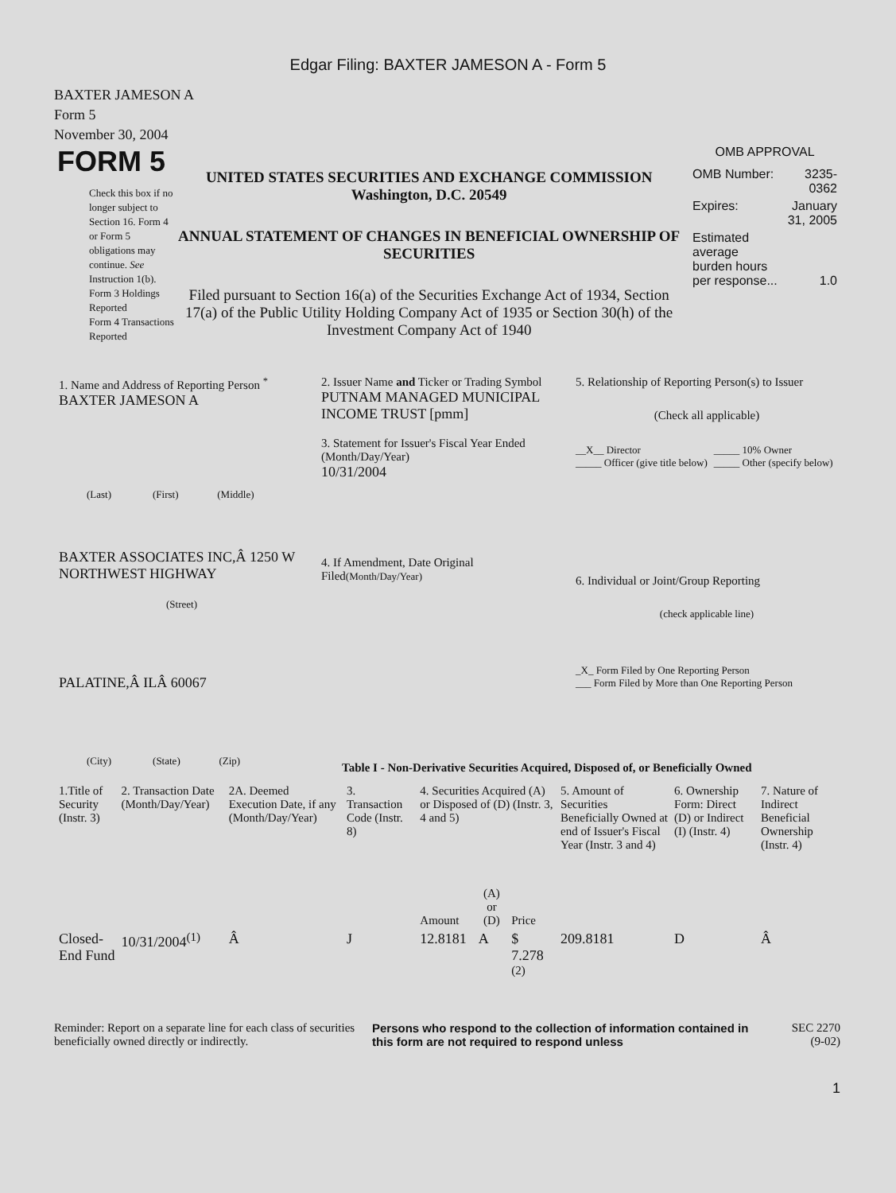Edgar Filing: BAXTER JAMESON A - Form 5
BAXTER JAMESON A
Form 5
November 30, 2004
FORM 5
Check this box if no longer subject to Section 16. Form 4 or Form 5 obligations may continue. See Instruction 1(b).
Form 3 Holdings Reported
Form 4 Transactions Reported
UNITED STATES SECURITIES AND EXCHANGE COMMISSION
Washington, D.C. 20549
ANNUAL STATEMENT OF CHANGES IN BENEFICIAL OWNERSHIP OF SECURITIES
Filed pursuant to Section 16(a) of the Securities Exchange Act of 1934, Section 17(a) of the Public Utility Holding Company Act of 1935 or Section 30(h) of the Investment Company Act of 1940
OMB APPROVAL
| OMB Number: | 3235-0362 |
| Expires: | January 31, 2005 |
| Estimated average burden hours per response... | 1.0 |
1. Name and Address of Reporting Person <sup>*</sup>
BAXTER JAMESON A
(Last) (First) (Middle)
BAXTER ASSOCIATES INC,Â 1250 W NORTHWEST HIGHWAY
(Street)
PALATINE,Â ILÂ 60067
(City) (State) (Zip)
2. Issuer Name and Ticker or Trading Symbol
PUTNAM MANAGED MUNICIPAL INCOME TRUST [pmm]
3. Statement for Issuer's Fiscal Year Ended (Month/Day/Year)
10/31/2004
4. If Amendment, Date Original Filed(Month/Day/Year)
5. Relationship of Reporting Person(s) to Issuer
(Check all applicable)
| __X__ Director _____ Officer (give title below) | _____ 10% Owner _____ Other (specify below) |
6. Individual or Joint/Group Reporting
(check applicable line)
_X_ Form Filed by One Reporting Person
___ Form Filed by More than One Reporting Person
Table I - Non-Derivative Securities Acquired, Disposed of, or Beneficially Owned
| 1.Title of Security (Instr. 3) | 2. Transaction Date (Month/Day/Year) | 2A. Deemed Execution Date, if any (Month/Day/Year) | 3. Transaction Code (Instr. 8) | 4. Securities Acquired (A) or Disposed of (D) (Instr. 3, 4 and 5) | | | 5. Amount of Securities Beneficially Owned at end of Issuer's Fiscal Year (Instr. 3 and 4) | 6. Ownership Form: Direct (D) or Indirect (I) (Instr. 4) | 7. Nature of Indirect Beneficial Ownership (Instr. 4) |
| --- | --- | --- | --- | --- | --- | --- | --- | --- | --- |
| | | | | Amount | (A) or (D) | Price | | | |
| Closed-End Fund | 10/31/2004<sup>(1)</sup> | Â | J | 12.8181 | A | $ 7.278 <sup>(2)</sup> | 209.8181 | D | Â |
Reminder: Report on a separate line for each class of securities beneficially owned directly or indirectly.
Persons who respond to the collection of information contained in this form are not required to respond unless
SEC 2270
(9-02)
1